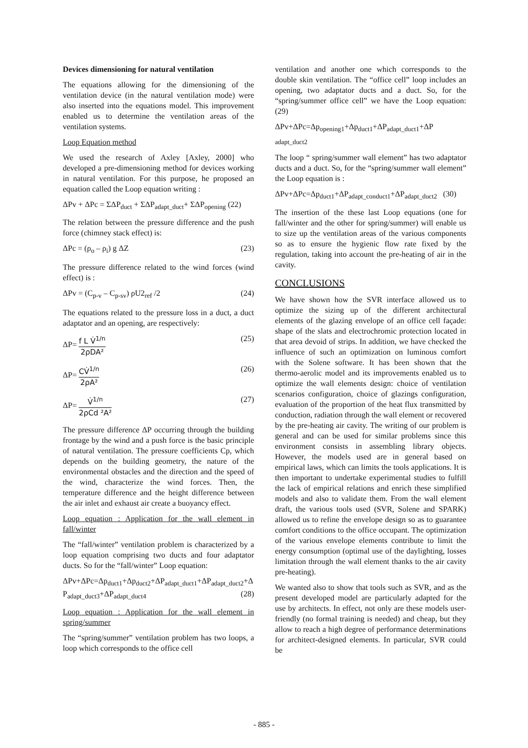Devices dimensioning for natural ventilation
The equations allowing for the dimensioning of the ventilation device (in the natural ventilation mode) were also inserted into the equations model. This improvement enabled us to determine the ventilation areas of the ventilation systems.
Loop Equation method
We used the research of Axley [Axley, 2000] who developed a pre-dimensioning method for devices working in natural ventilation. For this purpose, he proposed an equation called the Loop equation writing :
ΔPv + ΔPc = ΣΔP<sub>duct</sub> + ΣΔP<sub>adapt_duct</sub>+ ΣΔP<sub>opening</sub> (22)
The relation between the pressure difference and the push force (chimney stack effect) is:
ΔPc = (ρ<sub>o</sub> – ρ<sub>i</sub>) g ΔZ (23)
The pressure difference related to the wind forces (wind effect) is :
ΔPv = (C<sub>p-v</sub> – C<sub>p-sv</sub>) ρU2<sub>ref</sub> /2 (24)
The equations related to the pressure loss in a duct, a duct adaptator and an opening, are respectively:
ΔP= f L V̇<sup>1/n</sup> 2ρDA² (25)
ΔP= CV̇<sup>1/n</sup> 2ρA² (26)
ΔP= V̇<sup>1/n</sup> 2ρCd ²A² (27)
The pressure difference ΔP occurring through the building frontage by the wind and a push force is the basic principle of natural ventilation. The pressure coefficients Cp, which depends on the building geometry, the nature of the environmental obstacles and the direction and the speed of the wind, characterize the wind forces. Then, the temperature difference and the height difference between the air inlet and exhaust air create a buoyancy effect.
Loop equation : Application for the wall element in fall/winter
The “fall/winter” ventilation problem is characterized by a loop equation comprising two ducts and four adaptator ducts. So for the “fall/winter” Loop equation:
ΔPv+ΔPc=Δp<sub>duct1</sub>+Δp<sub>duct2</sub>+ΔP<sub>adapt_duct1</sub>+ΔP<sub>adapt_duct2</sub>+Δ P<sub>adapt_duct3</sub>+ΔP<sub>adapt_duct4</sub> (28)
Loop equation : Application for the wall element in spring/summer
The “spring/summer” ventilation problem has two loops, a loop which corresponds to the office cell
ventilation and another one which corresponds to the double skin ventilation. The “office cell” loop includes an opening, two adaptator ducts and a duct. So, for the “spring/summer office cell” we have the Loop equation: (29)
ΔPv+ΔPc=Δp<sub>opening1</sub>+Δp<sub>duct1</sub>+ΔP<sub>adapt_duct1</sub>+ΔP <sub>adapt_duct2</sub>
The loop “ spring/summer wall element” has two adaptator ducts and a duct. So, for the “spring/summer wall element” the Loop equation is :
ΔPv+ΔPc=Δp<sub>duct1</sub>+ΔP<sub>adapt_conduct1</sub>+ΔP<sub>adapt_duct2</sub> (30)
The insertion of the these last Loop equations (one for fall/winter and the other for spring/summer) will enable us to size up the ventilation areas of the various components so as to ensure the hygienic flow rate fixed by the regulation, taking into account the pre-heating of air in the cavity.
CONCLUSIONS
We have shown how the SVR interface allowed us to optimize the sizing up of the different architectural elements of the glazing envelope of an office cell façade: shape of the slats and electrochromic protection located in that area devoid of strips. In addition, we have checked the influence of such an optimization on luminous comfort with the Solene software. It has been shown that the thermo-aerolic model and its improvements enabled us to optimize the wall elements design: choice of ventilation scenarios configuration, choice of glazings configuration, evaluation of the proportion of the heat flux transmitted by conduction, radiation through the wall element or recovered by the pre-heating air cavity. The writing of our problem is general and can be used for similar problems since this environment consists in assembling library objects. However, the models used are in general based on empirical laws, which can limits the tools applications. It is then important to undertake experimental studies to fulfill the lack of empirical relations and enrich these simplified models and also to validate them. From the wall element draft, the various tools used (SVR, Solene and SPARK) allowed us to refine the envelope design so as to guarantee comfort conditions to the office occupant. The optimization of the various envelope elements contribute to limit the energy consumption (optimal use of the daylighting, losses limitation through the wall element thanks to the air cavity pre-heating).
We wanted also to show that tools such as SVR, and as the present developed model are particularly adapted for the use by architects. In effect, not only are these models user-friendly (no formal training is needed) and cheap, but they allow to reach a high degree of performance determinations for architect-designed elements. In particular, SVR could be
- 885 -